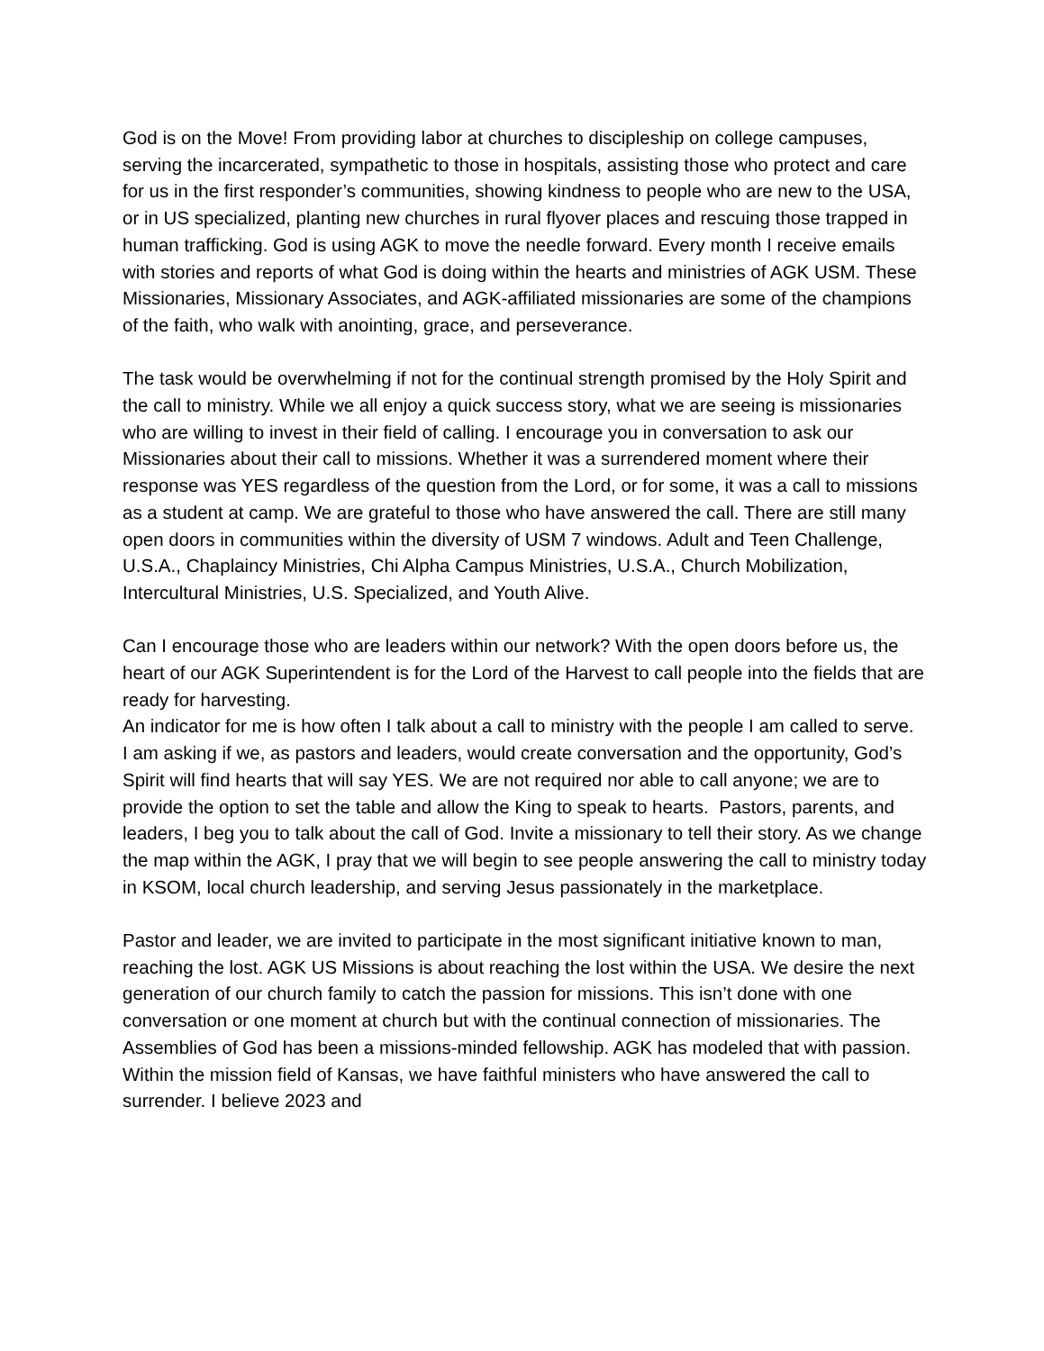God is on the Move! From providing labor at churches to discipleship on college campuses, serving the incarcerated, sympathetic to those in hospitals, assisting those who protect and care for us in the first responder’s communities, showing kindness to people who are new to the USA, or in US specialized, planting new churches in rural flyover places and rescuing those trapped in human trafficking. God is using AGK to move the needle forward. Every month I receive emails with stories and reports of what God is doing within the hearts and ministries of AGK USM. These Missionaries, Missionary Associates, and AGK-affiliated missionaries are some of the champions of the faith, who walk with anointing, grace, and perseverance.
The task would be overwhelming if not for the continual strength promised by the Holy Spirit and the call to ministry. While we all enjoy a quick success story, what we are seeing is missionaries who are willing to invest in their field of calling. I encourage you in conversation to ask our Missionaries about their call to missions. Whether it was a surrendered moment where their response was YES regardless of the question from the Lord, or for some, it was a call to missions as a student at camp. We are grateful to those who have answered the call. There are still many open doors in communities within the diversity of USM 7 windows. Adult and Teen Challenge, U.S.A., Chaplaincy Ministries, Chi Alpha Campus Ministries, U.S.A., Church Mobilization, Intercultural Ministries, U.S. Specialized, and Youth Alive.
Can I encourage those who are leaders within our network? With the open doors before us, the heart of our AGK Superintendent is for the Lord of the Harvest to call people into the fields that are ready for harvesting.
An indicator for me is how often I talk about a call to ministry with the people I am called to serve. I am asking if we, as pastors and leaders, would create conversation and the opportunity, God’s Spirit will find hearts that will say YES. We are not required nor able to call anyone; we are to provide the option to set the table and allow the King to speak to hearts. Pastors, parents, and leaders, I beg you to talk about the call of God. Invite a missionary to tell their story. As we change the map within the AGK, I pray that we will begin to see people answering the call to ministry today in KSOM, local church leadership, and serving Jesus passionately in the marketplace.
Pastor and leader, we are invited to participate in the most significant initiative known to man, reaching the lost. AGK US Missions is about reaching the lost within the USA. We desire the next generation of our church family to catch the passion for missions. This isn’t done with one conversation or one moment at church but with the continual connection of missionaries. The Assemblies of God has been a missions-minded fellowship. AGK has modeled that with passion. Within the mission field of Kansas, we have faithful ministers who have answered the call to surrender. I believe 2023 and